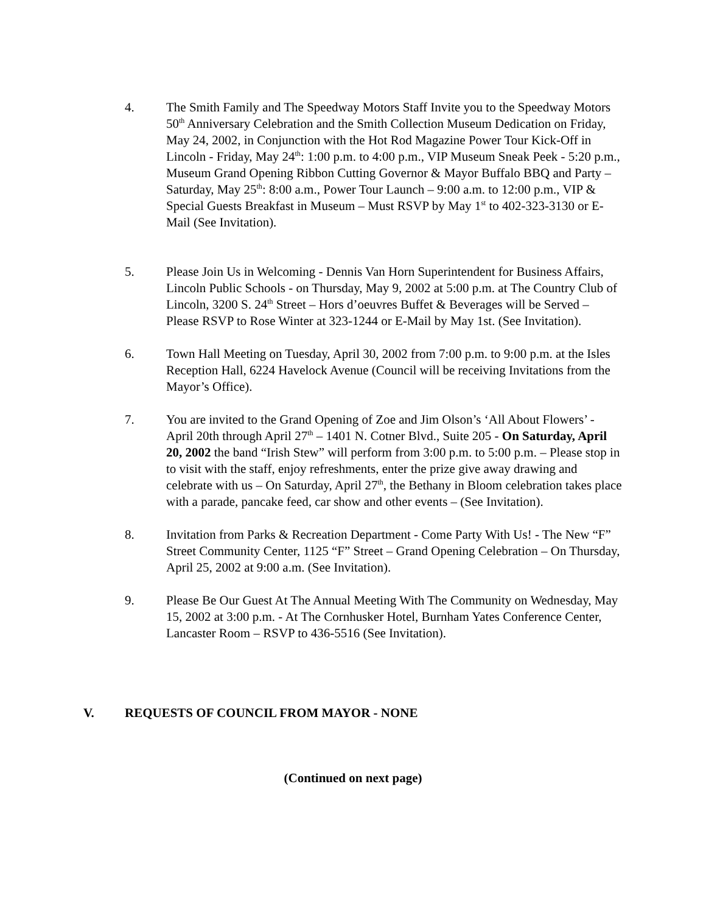4. The Smith Family and The Speedway Motors Staff Invite you to the Speedway Motors 50<sup>th</sup> Anniversary Celebration and the Smith Collection Museum Dedication on Friday, May 24, 2002, in Conjunction with the Hot Rod Magazine Power Tour Kick-Off in Lincoln - Friday, May 24<sup>th</sup>: 1:00 p.m. to 4:00 p.m., VIP Museum Sneak Peek - 5:20 p.m., Museum Grand Opening Ribbon Cutting Governor & Mayor Buffalo BBQ and Party – Saturday, May 25<sup>th</sup>: 8:00 a.m., Power Tour Launch – 9:00 a.m. to 12:00 p.m., VIP & Special Guests Breakfast in Museum – Must RSVP by May 1<sup>st</sup> to 402-323-3130 or E-Mail (See Invitation).
5. Please Join Us in Welcoming - Dennis Van Horn Superintendent for Business Affairs, Lincoln Public Schools - on Thursday, May 9, 2002 at 5:00 p.m. at The Country Club of Lincoln, 3200 S. 24<sup>th</sup> Street – Hors d’oeuvres Buffet & Beverages will be Served – Please RSVP to Rose Winter at 323-1244 or E-Mail by May 1st. (See Invitation).
6. Town Hall Meeting on Tuesday, April 30, 2002 from 7:00 p.m. to 9:00 p.m. at the Isles Reception Hall, 6224 Havelock Avenue (Council will be receiving Invitations from the Mayor’s Office).
7. You are invited to the Grand Opening of Zoe and Jim Olson’s ‘All About Flowers’ - April 20th through April 27<sup>th</sup> – 1401 N. Cotner Blvd., Suite 205 - On Saturday, April 20, 2002 the band “Irish Stew” will perform from 3:00 p.m. to 5:00 p.m. – Please stop in to visit with the staff, enjoy refreshments, enter the prize give away drawing and celebrate with us – On Saturday, April 27<sup>th</sup>, the Bethany in Bloom celebration takes place with a parade, pancake feed, car show and other events – (See Invitation).
8. Invitation from Parks & Recreation Department - Come Party With Us! - The New “F” Street Community Center, 1125 “F” Street – Grand Opening Celebration – On Thursday, April 25, 2002 at 9:00 a.m. (See Invitation).
9. Please Be Our Guest At The Annual Meeting With The Community on Wednesday, May 15, 2002 at 3:00 p.m. - At The Cornhusker Hotel, Burnham Yates Conference Center, Lancaster Room – RSVP to 436-5516 (See Invitation).
V. REQUESTS OF COUNCIL FROM MAYOR - NONE
(Continued on next page)